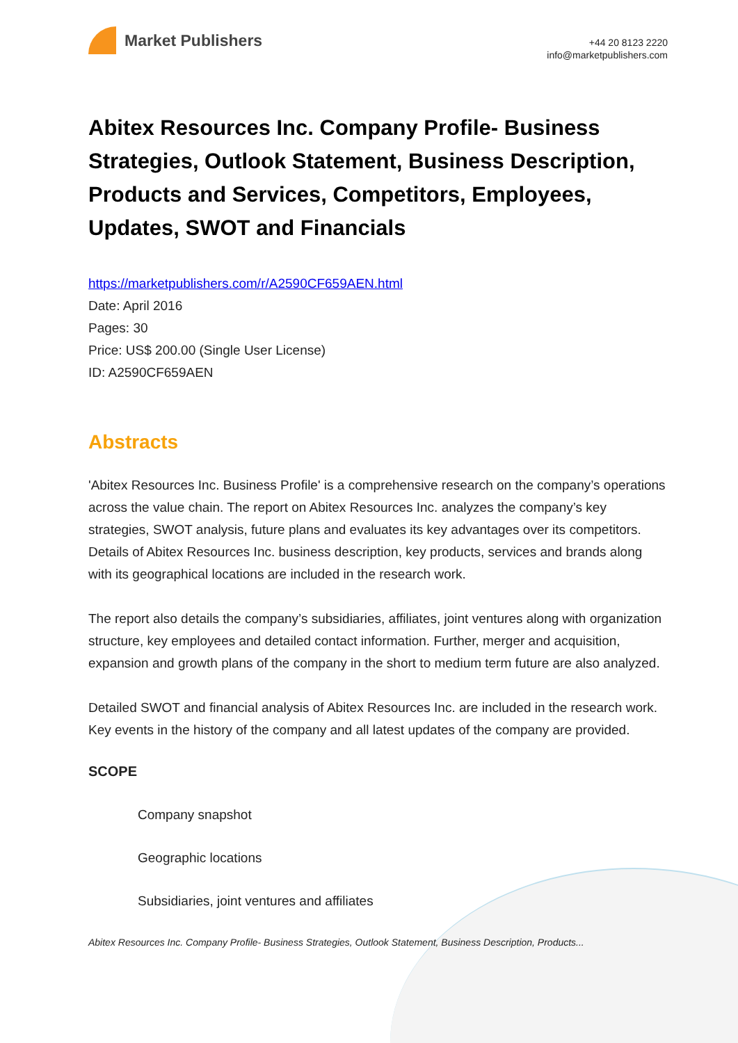Market Publishers
+44 20 8123 2220
info@marketpublishers.com
Abitex Resources Inc. Company Profile- Business Strategies, Outlook Statement, Business Description, Products and Services, Competitors, Employees, Updates, SWOT and Financials
https://marketpublishers.com/r/A2590CF659AEN.html
Date: April 2016
Pages: 30
Price: US$ 200.00 (Single User License)
ID: A2590CF659AEN
Abstracts
'Abitex Resources Inc. Business Profile' is a comprehensive research on the company’s operations across the value chain. The report on Abitex Resources Inc. analyzes the company’s key strategies, SWOT analysis, future plans and evaluates its key advantages over its competitors. Details of Abitex Resources Inc. business description, key products, services and brands along with its geographical locations are included in the research work.
The report also details the company’s subsidiaries, affiliates, joint ventures along with organization structure, key employees and detailed contact information. Further, merger and acquisition, expansion and growth plans of the company in the short to medium term future are also analyzed.
Detailed SWOT and financial analysis of Abitex Resources Inc. are included in the research work. Key events in the history of the company and all latest updates of the company are provided.
SCOPE
Company snapshot
Geographic locations
Subsidiaries, joint ventures and affiliates
Abitex Resources Inc. Company Profile- Business Strategies, Outlook Statement, Business Description, Products...